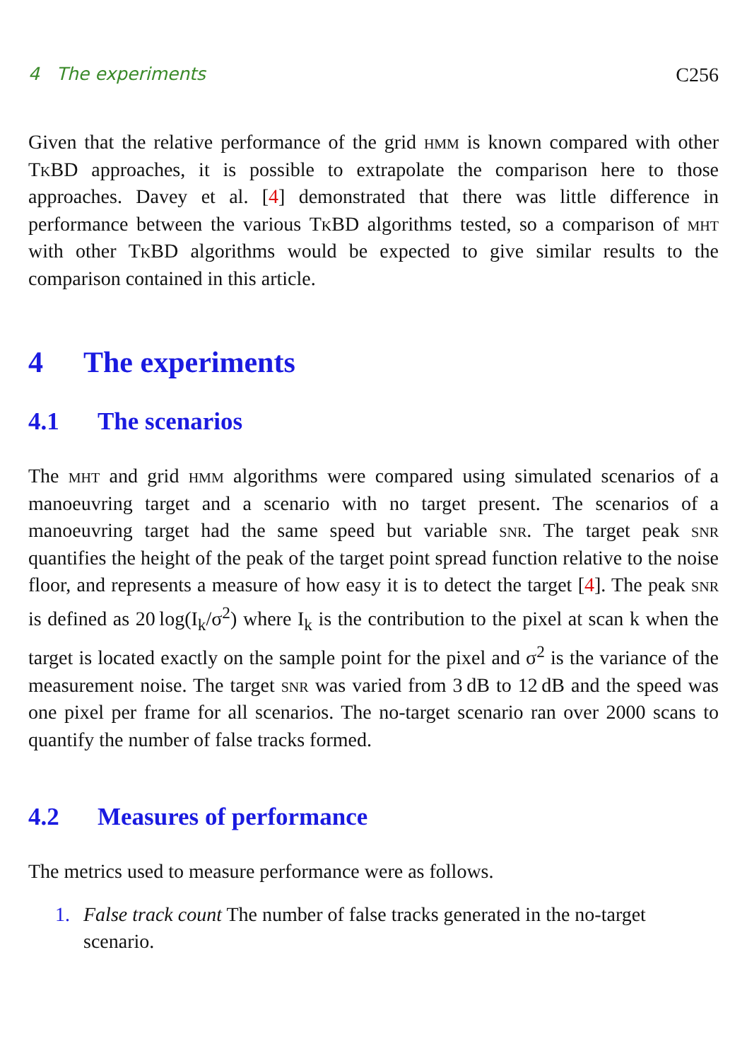4 The experiments C256
Given that the relative performance of the grid hmm is known compared with other TkBD approaches, it is possible to extrapolate the comparison here to those approaches. Davey et al. [4] demonstrated that there was little difference in performance between the various TkBD algorithms tested, so a comparison of mht with other TkBD algorithms would be expected to give similar results to the comparison contained in this article.
4 The experiments
4.1 The scenarios
The mht and grid hmm algorithms were compared using simulated scenarios of a manoeuvring target and a scenario with no target present. The scenarios of a manoeuvring target had the same speed but variable snr. The target peak snr quantifies the height of the peak of the target point spread function relative to the noise floor, and represents a measure of how easy it is to detect the target [4]. The peak snr is defined as 20 log(I<sub>k</sub>/σ<sup>2</sup>) where I<sub>k</sub> is the contribution to the pixel at scan k when the target is located exactly on the sample point for the pixel and σ<sup>2</sup> is the variance of the measurement noise. The target snr was varied from 3 dB to 12 dB and the speed was one pixel per frame for all scenarios. The no-target scenario ran over 2000 scans to quantify the number of false tracks formed.
4.2 Measures of performance
The metrics used to measure performance were as follows.
1. False track count The number of false tracks generated in the no-target scenario.